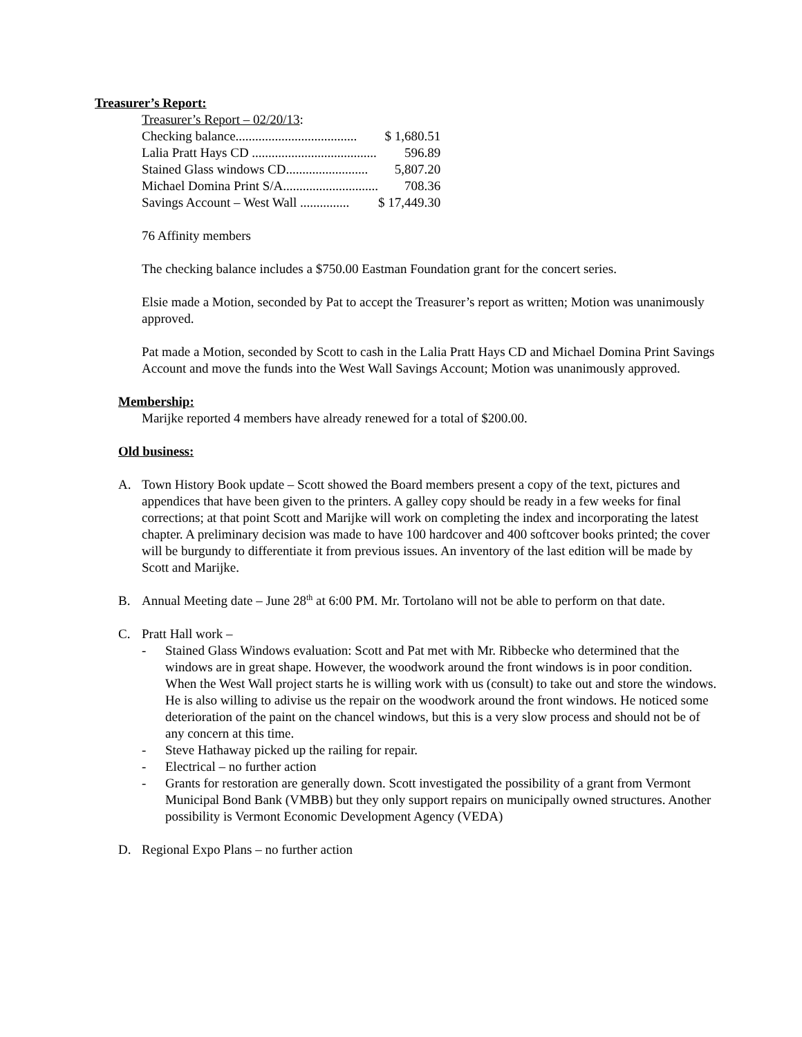Treasurer’s Report:
| Treasurer’s Report – 02/20/13 : | |
| Checking balance..................................... | $ 1,680.51 |
| Lalia Pratt Hays CD ...................................... | 596.89 |
| Stained Glass windows CD......................... | 5,807.20 |
| Michael Domina Print S/A............................. | 708.36 |
| Savings Account – West Wall ............... | $ 17,449.30 |
76 Affinity members
The checking balance includes a $750.00 Eastman Foundation grant for the concert series.
Elsie made a Motion, seconded by Pat to accept the Treasurer’s report as written; Motion was unanimously approved.
Pat made a Motion, seconded by Scott to cash in the Lalia Pratt Hays CD and Michael Domina Print Savings Account and move the funds into the West Wall Savings Account; Motion was unanimously approved.
Membership:
Marijke reported 4 members have already renewed for a total of $200.00.
Old business:
A. Town History Book update – Scott showed the Board members present a copy of the text, pictures and appendices that have been given to the printers. A galley copy should be ready in a few weeks for final corrections; at that point Scott and Marijke will work on completing the index and incorporating the latest chapter. A preliminary decision was made to have 100 hardcover and 400 softcover books printed; the cover will be burgundy to differentiate it from previous issues. An inventory of the last edition will be made by Scott and Marijke.
B. Annual Meeting date – June 28<sup>th</sup> at 6:00 PM. Mr. Tortolano will not be able to perform on that date.
C. Pratt Hall work –
- Stained Glass Windows evaluation: Scott and Pat met with Mr. Ribbecke who determined that the windows are in great shape. However, the woodwork around the front windows is in poor condition. When the West Wall project starts he is willing work with us (consult) to take out and store the windows. He is also willing to adivise us the repair on the woodwork around the front windows. He noticed some deterioration of the paint on the chancel windows, but this is a very slow process and should not be of any concern at this time.
- Steve Hathaway picked up the railing for repair.
- Electrical – no further action
- Grants for restoration are generally down. Scott investigated the possibility of a grant from Vermont Municipal Bond Bank (VMBB) but they only support repairs on municipally owned structures. Another possibility is Vermont Economic Development Agency (VEDA)
D. Regional Expo Plans – no further action